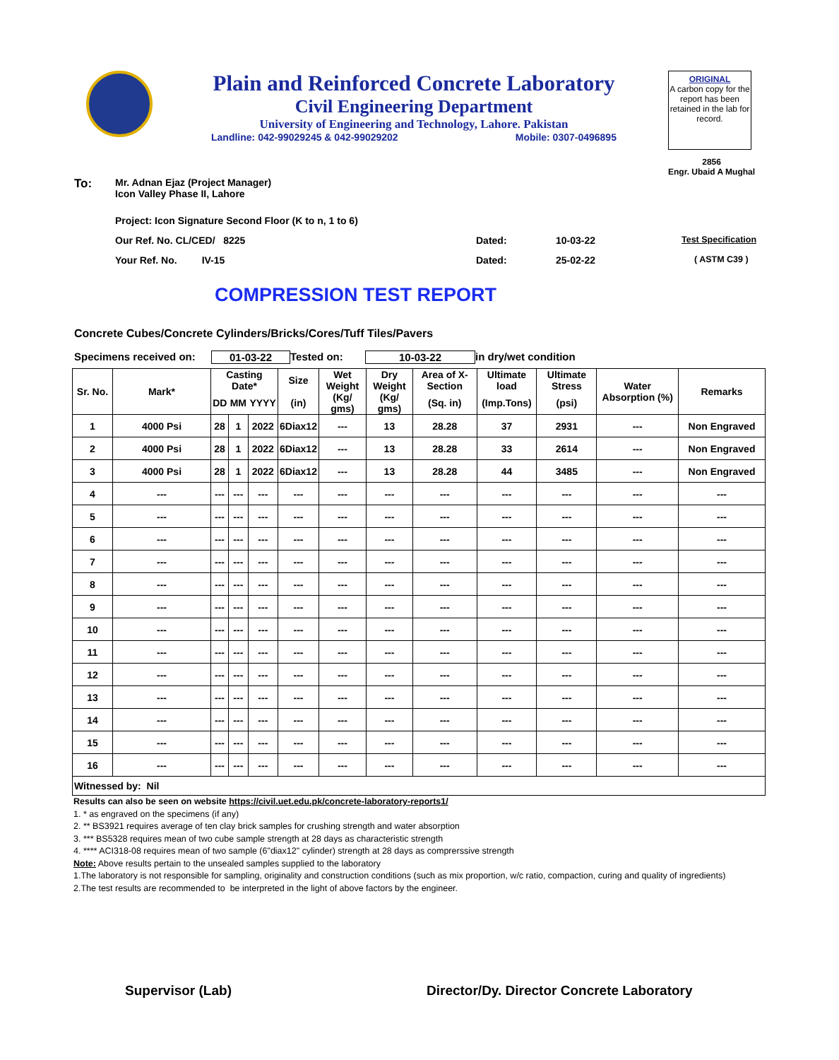Plain and Reinforced Concrete Laboratory
Civil Engineering Department
University of Engineering and Technology, Lahore. Pakistan
Landline: 042-99029245 & 042-99029202 Mobile: 0307-0496895
ORIGINAL
A carbon copy for the report has been retained in the lab for record.
2856
Engr. Ubaid A Mughal
To: Mr. Adnan Ejaz (Project Manager)
Icon Valley Phase II, Lahore
Project: Icon Signature Second Floor (K to n, 1 to 6)
Our Ref. No. CL/CED/ 8225 Dated: 10-03-22 Test Specification
Your Ref. No. IV-15 Dated: 25-02-22 ( ASTM C39 )
COMPRESSION TEST REPORT
Concrete Cubes/Concrete Cylinders/Bricks/Cores/Tuff Tiles/Pavers
Specimens received on: 01-03-22 Tested on: 10-03-22 in dry/wet condition
| Sr. No. | Mark* | Casting Date* | | | Size | Wet Weight | Dry Weight | Area of X-Section | Ultimate load | Ultimate Stress | Water Absorption (%) | Remarks |
| | | DD | MM | YYYY | (in) | (Kg/ gms) | (Kg/ gms) | (Sq. in) | (Imp.Tons) | (psi) | | |
| 1 | 4000 Psi | 28 | 1 | 2022 | 6Diax12 | --- | 13 | 28.28 | 37 | 2931 | --- | Non Engraved |
| 2 | 4000 Psi | 28 | 1 | 2022 | 6Diax12 | --- | 13 | 28.28 | 33 | 2614 | --- | Non Engraved |
| 3 | 4000 Psi | 28 | 1 | 2022 | 6Diax12 | --- | 13 | 28.28 | 44 | 3485 | --- | Non Engraved |
| 4 | --- | --- | --- | --- | --- | --- | --- | --- | --- | --- | --- | --- |
| 5 | --- | --- | --- | --- | --- | --- | --- | --- | --- | --- | --- | --- |
| 6 | --- | --- | --- | --- | --- | --- | --- | --- | --- | --- | --- | --- |
| 7 | --- | --- | --- | --- | --- | --- | --- | --- | --- | --- | --- | --- |
| 8 | --- | --- | --- | --- | --- | --- | --- | --- | --- | --- | --- | --- |
| 9 | --- | --- | --- | --- | --- | --- | --- | --- | --- | --- | --- | --- |
| 10 | --- | --- | --- | --- | --- | --- | --- | --- | --- | --- | --- | --- |
| 11 | --- | --- | --- | --- | --- | --- | --- | --- | --- | --- | --- | --- |
| 12 | --- | --- | --- | --- | --- | --- | --- | --- | --- | --- | --- | --- |
| 13 | --- | --- | --- | --- | --- | --- | --- | --- | --- | --- | --- | --- |
| 14 | --- | --- | --- | --- | --- | --- | --- | --- | --- | --- | --- | --- |
| 15 | --- | --- | --- | --- | --- | --- | --- | --- | --- | --- | --- | --- |
| 16 | --- | --- | --- | --- | --- | --- | --- | --- | --- | --- | --- | --- |
| Witnessed by: Nil | | | | | | | | | | | | |
Results can also be seen on website https://civil.uet.edu.pk/concrete-laboratory-reports1/
1. * as engraved on the specimens (if any)
2. ** BS3921 requires average of ten clay brick samples for crushing strength and water absorption
3. *** BS5328 requires mean of two cube sample strength at 28 days as characteristic strength
4. **** ACI318-08 requires mean of two sample (6"diax12" cylinder) strength at 28 days as comprerssive strength
Note: Above results pertain to the unsealed samples supplied to the laboratory
1.The laboratory is not responsible for sampling, originality and construction conditions (such as mix proportion, w/c ratio, compaction, curing and quality of ingredients)
2.The test results are recommended to be interpreted in the light of above factors by the engineer.
Supervisor (Lab) Director/Dy. Director Concrete Laboratory